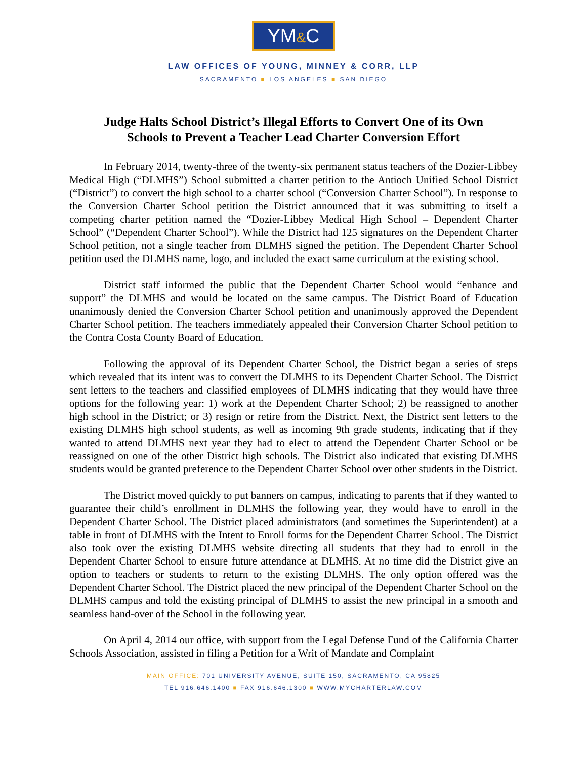YM&C
LAW OFFICES OF YOUNG, MINNEY & CORR, LLP
SACRAMENTO ■ LOS ANGELES ■ SAN DIEGO
Judge Halts School District’s Illegal Efforts to Convert One of its Own
Schools to Prevent a Teacher Lead Charter Conversion Effort
In February 2014, twenty-three of the twenty-six permanent status teachers of the Dozier-Libbey Medical High (“DLMHS”) School submitted a charter petition to the Antioch Unified School District (“District”) to convert the high school to a charter school (“Conversion Charter School”). In response to the Conversion Charter School petition the District announced that it was submitting to itself a competing charter petition named the “Dozier-Libbey Medical High School – Dependent Charter School” (“Dependent Charter School”). While the District had 125 signatures on the Dependent Charter School petition, not a single teacher from DLMHS signed the petition. The Dependent Charter School petition used the DLMHS name, logo, and included the exact same curriculum at the existing school.
District staff informed the public that the Dependent Charter School would “enhance and support” the DLMHS and would be located on the same campus. The District Board of Education unanimously denied the Conversion Charter School petition and unanimously approved the Dependent Charter School petition. The teachers immediately appealed their Conversion Charter School petition to the Contra Costa County Board of Education.
Following the approval of its Dependent Charter School, the District began a series of steps which revealed that its intent was to convert the DLMHS to its Dependent Charter School. The District sent letters to the teachers and classified employees of DLMHS indicating that they would have three options for the following year: 1) work at the Dependent Charter School; 2) be reassigned to another high school in the District; or 3) resign or retire from the District. Next, the District sent letters to the existing DLMHS high school students, as well as incoming 9th grade students, indicating that if they wanted to attend DLMHS next year they had to elect to attend the Dependent Charter School or be reassigned on one of the other District high schools. The District also indicated that existing DLMHS students would be granted preference to the Dependent Charter School over other students in the District.
The District moved quickly to put banners on campus, indicating to parents that if they wanted to guarantee their child’s enrollment in DLMHS the following year, they would have to enroll in the Dependent Charter School. The District placed administrators (and sometimes the Superintendent) at a table in front of DLMHS with the Intent to Enroll forms for the Dependent Charter School. The District also took over the existing DLMHS website directing all students that they had to enroll in the Dependent Charter School to ensure future attendance at DLMHS. At no time did the District give an option to teachers or students to return to the existing DLMHS. The only option offered was the Dependent Charter School. The District placed the new principal of the Dependent Charter School on the DLMHS campus and told the existing principal of DLMHS to assist the new principal in a smooth and seamless hand-over of the School in the following year.
On April 4, 2014 our office, with support from the Legal Defense Fund of the California Charter Schools Association, assisted in filing a Petition for a Writ of Mandate and Complaint
MAIN OFFICE: 701 UNIVERSITY AVENUE, SUITE 150, SACRAMENTO, CA 95825
TEL 916.646.1400 ■ FAX 916.646.1300 ■ WWW.MYCHARTERLAW.COM